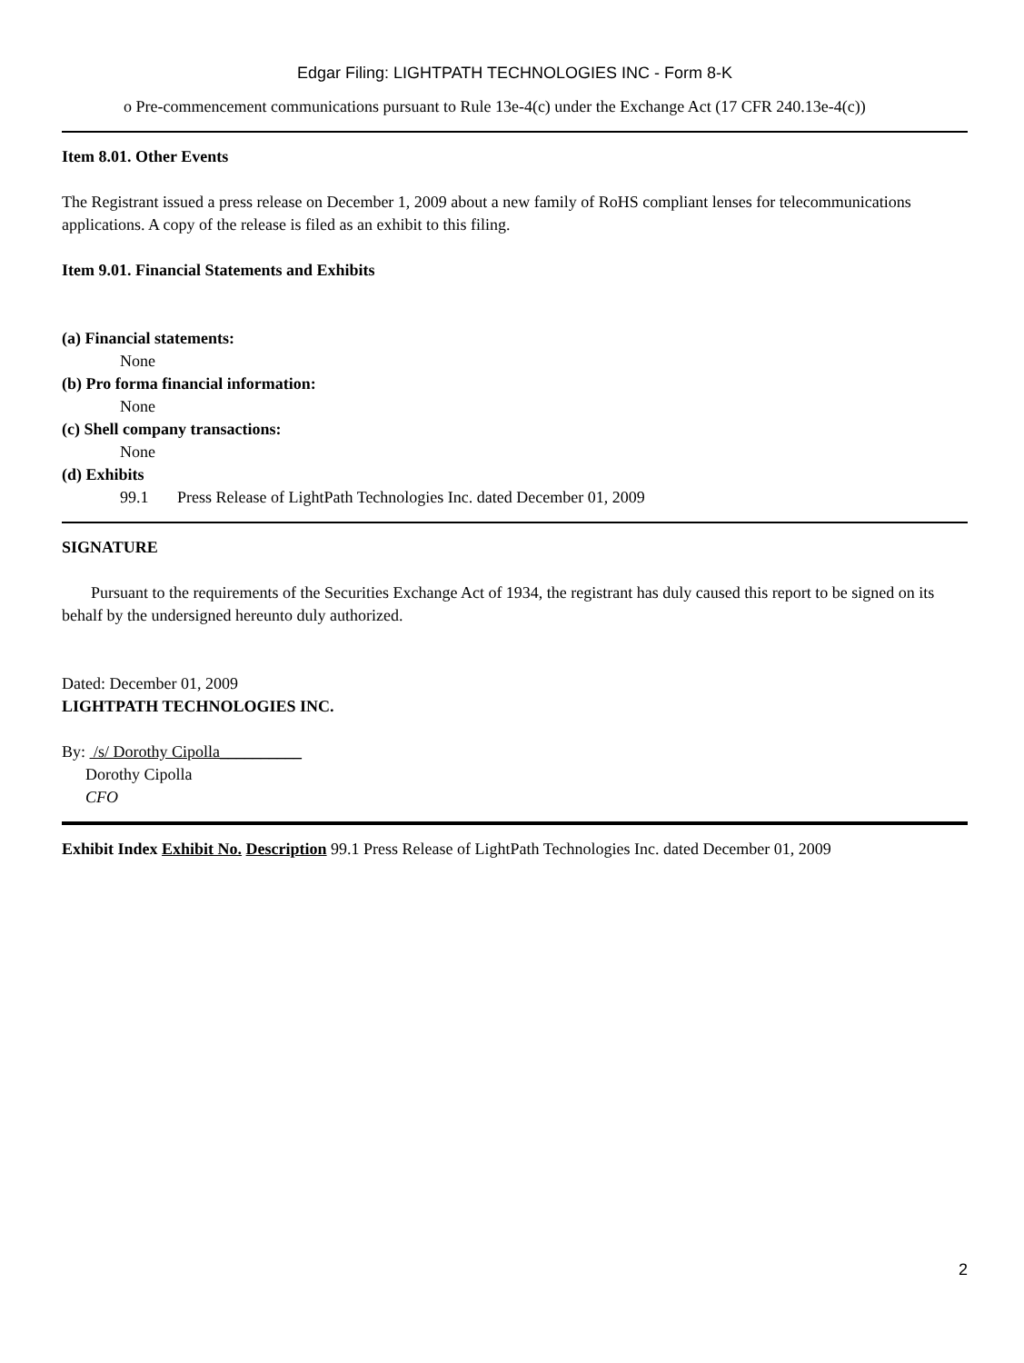Edgar Filing: LIGHTPATH TECHNOLOGIES INC - Form 8-K
o Pre-commencement communications pursuant to Rule 13e-4(c) under the Exchange Act (17 CFR 240.13e-4(c))
Item 8.01. Other Events
The Registrant issued a press release on December 1, 2009 about a new family of RoHS compliant lenses for telecommunications applications. A copy of the release is filed as an exhibit to this filing.
Item 9.01. Financial Statements and Exhibits
(a) Financial statements:
None
(b) Pro forma financial information:
None
(c) Shell company transactions:
None
(d) Exhibits
99.1 Press Release of LightPath Technologies Inc. dated December 01, 2009
SIGNATURE
Pursuant to the requirements of the Securities Exchange Act of 1934, the registrant has duly caused this report to be signed on its behalf by the undersigned hereunto duly authorized.
Dated: December 01, 2009
LIGHTPATH TECHNOLOGIES INC.
By: /s/ Dorothy Cipolla__________
Dorothy Cipolla
CFO
Exhibit Index Exhibit No. Description 99.1 Press Release of LightPath Technologies Inc. dated December 01, 2009
2